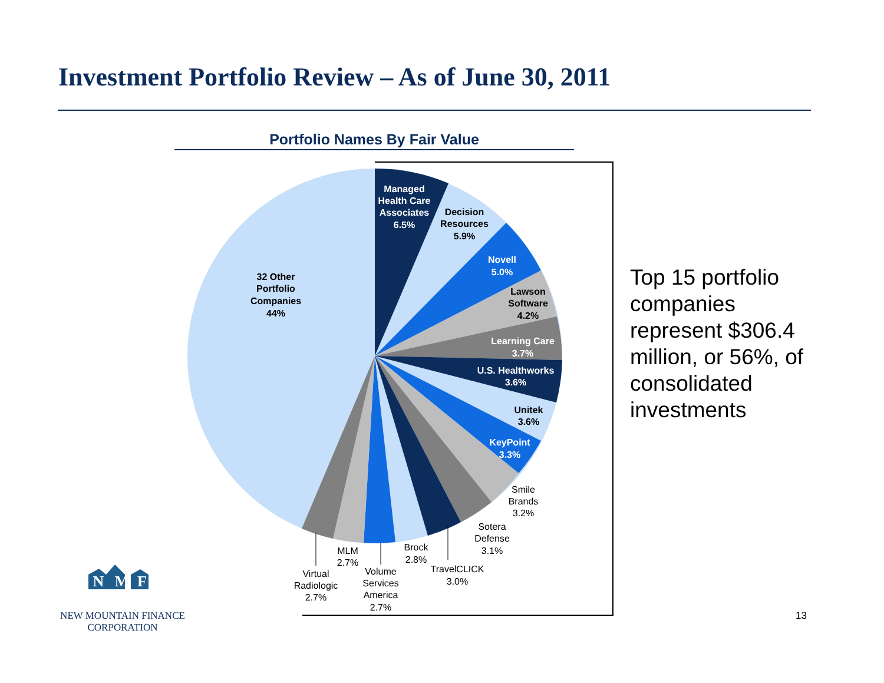Investment Portfolio Review – As of June 30, 2011
Portfolio Names By Fair Value
Managed
Health Care
Associates
6.5%
Novell
5.0%
Learning Care
3.7%
U.S. Healthworks
3.6%
KeyPoint
3.3%
Decision
Resources
5.9%
Lawson
Software
4.2%
Unitek
3.6%
32 Other
Portfolio
Companies
44%
Smile
Brands
3.2%
Sotera
Defense
3.1%
TravelCLICK
3.0%
Brock
2.8%
Volume
Services
America
2.7%
MLM
2.7%
Virtual
Radiologic
2.7%
N
M
F
Top 15 portfolio companies represent $306.4 million, or 56%, of consolidated investments
NEW MOUNTAIN FINANCE
CORPORATION
13